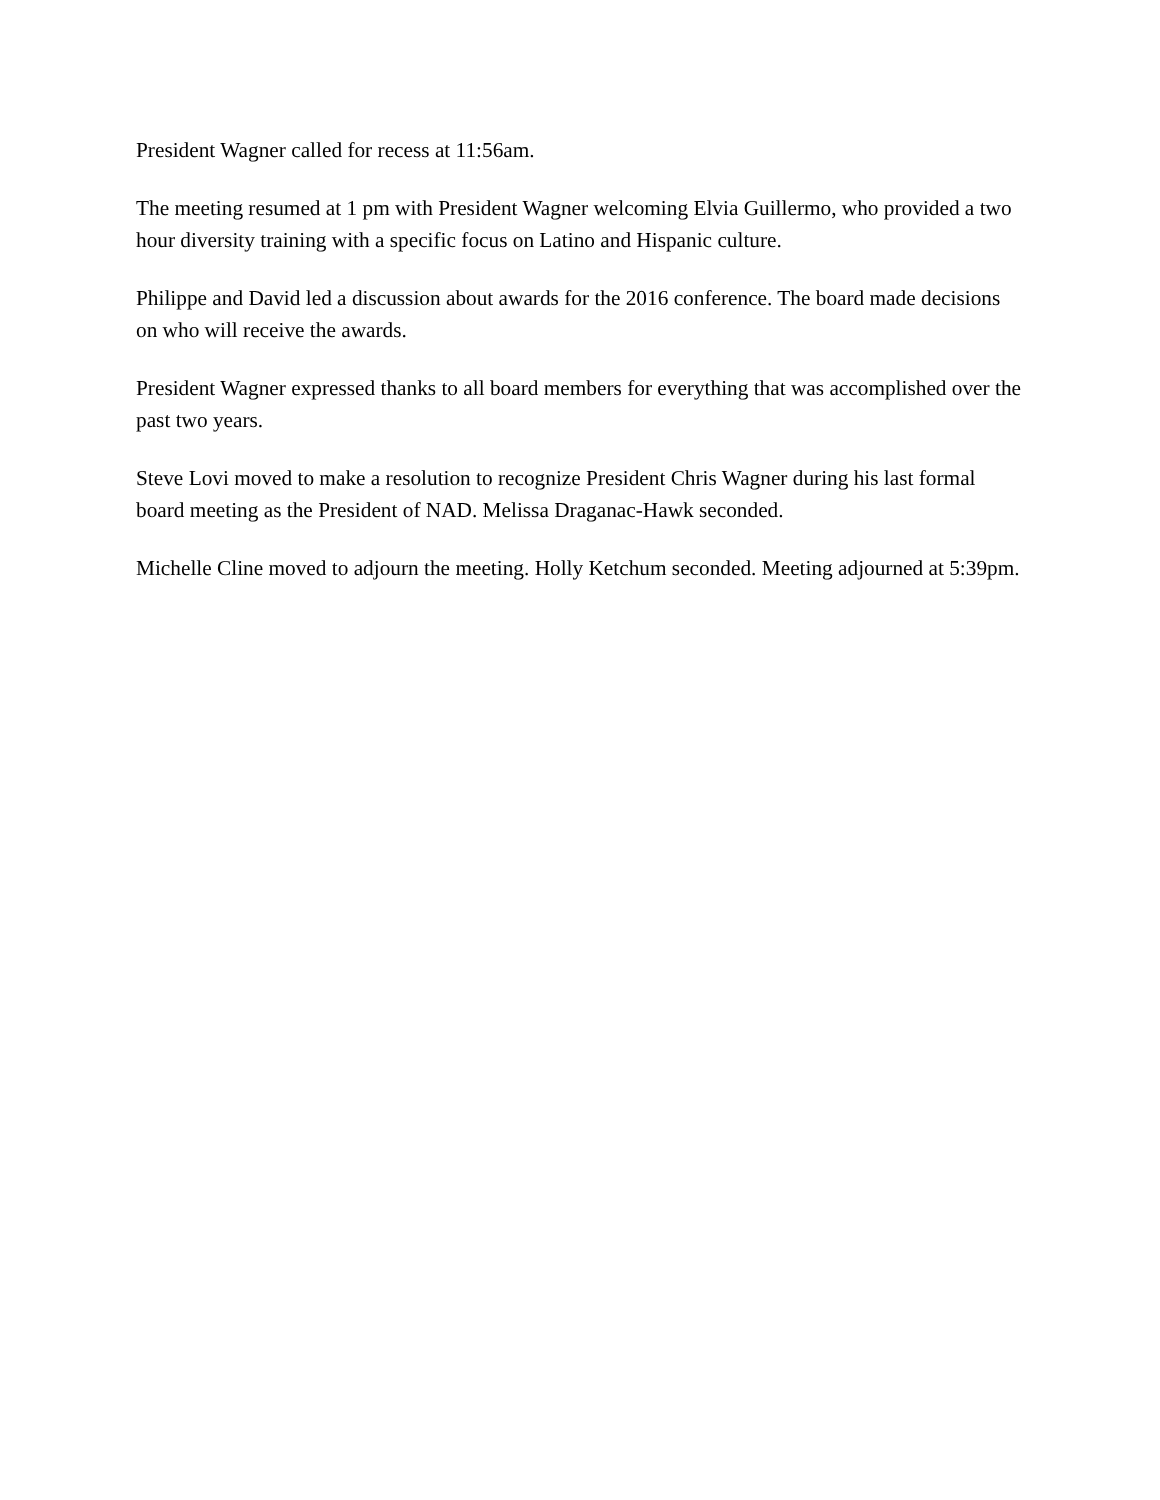President Wagner called for recess at 11:56am.
The meeting resumed at 1 pm with President Wagner welcoming Elvia Guillermo, who provided a two hour diversity training with a specific focus on Latino and Hispanic culture.
Philippe and David led a discussion about awards for the 2016 conference. The board made decisions on who will receive the awards.
President Wagner expressed thanks to all board members for everything that was accomplished over the past two years.
Steve Lovi moved to make a resolution to recognize President Chris Wagner during his last formal board meeting as the President of NAD. Melissa Draganac-Hawk seconded.
Michelle Cline moved to adjourn the meeting. Holly Ketchum seconded. Meeting adjourned at 5:39pm.